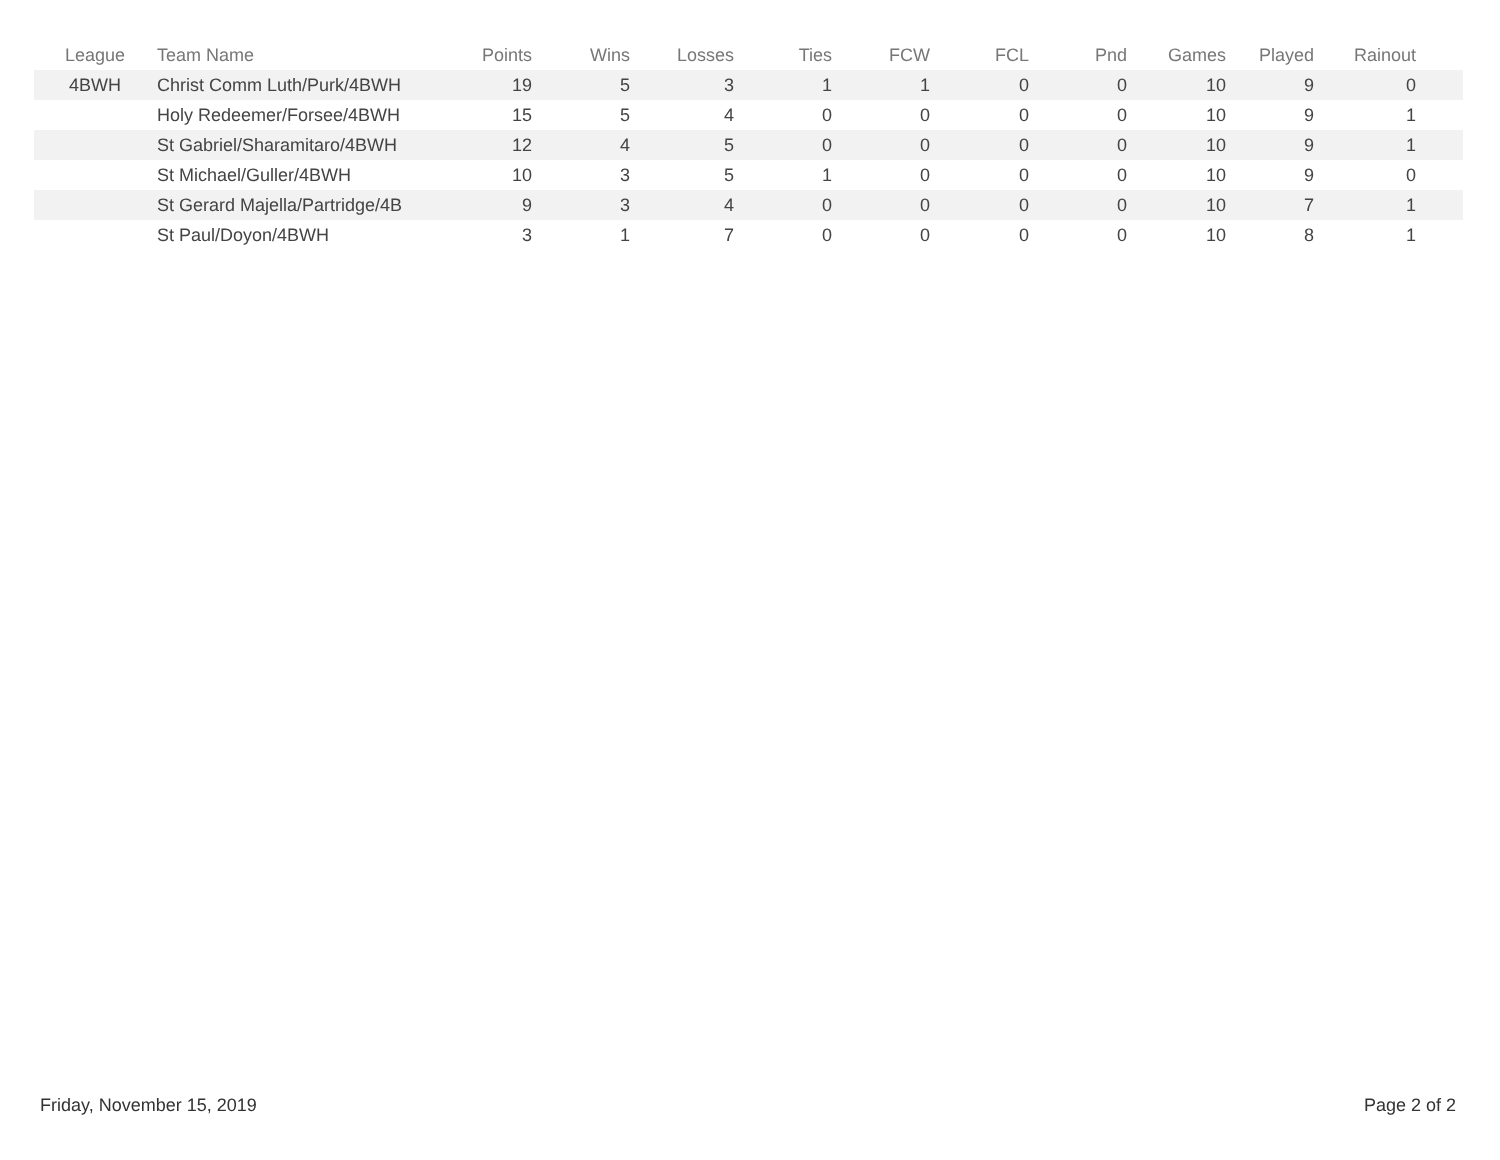| League | Team Name | Points | Wins | Losses | Ties | FCW | FCL | Pnd | Games | Played | Rainout | |
| --- | --- | --- | --- | --- | --- | --- | --- | --- | --- | --- | --- | --- |
| 4BWH | Christ Comm Luth/Purk/4BWH | 19 | 5 | 3 | 1 | 1 | 0 | 0 | 10 | 9 | 0 | |
| | Holy Redeemer/Forsee/4BWH | 15 | 5 | 4 | 0 | 0 | 0 | 0 | 10 | 9 | 1 | |
| | St Gabriel/Sharamitaro/4BWH | 12 | 4 | 5 | 0 | 0 | 0 | 0 | 10 | 9 | 1 | |
| | St Michael/Guller/4BWH | 10 | 3 | 5 | 1 | 0 | 0 | 0 | 10 | 9 | 0 | |
| | St Gerard Majella/Partridge/4B | 9 | 3 | 4 | 0 | 0 | 0 | 0 | 10 | 7 | 1 | |
| | St Paul/Doyon/4BWH | 3 | 1 | 7 | 0 | 0 | 0 | 0 | 10 | 8 | 1 | |
Friday, November 15, 2019 Page 2 of 2